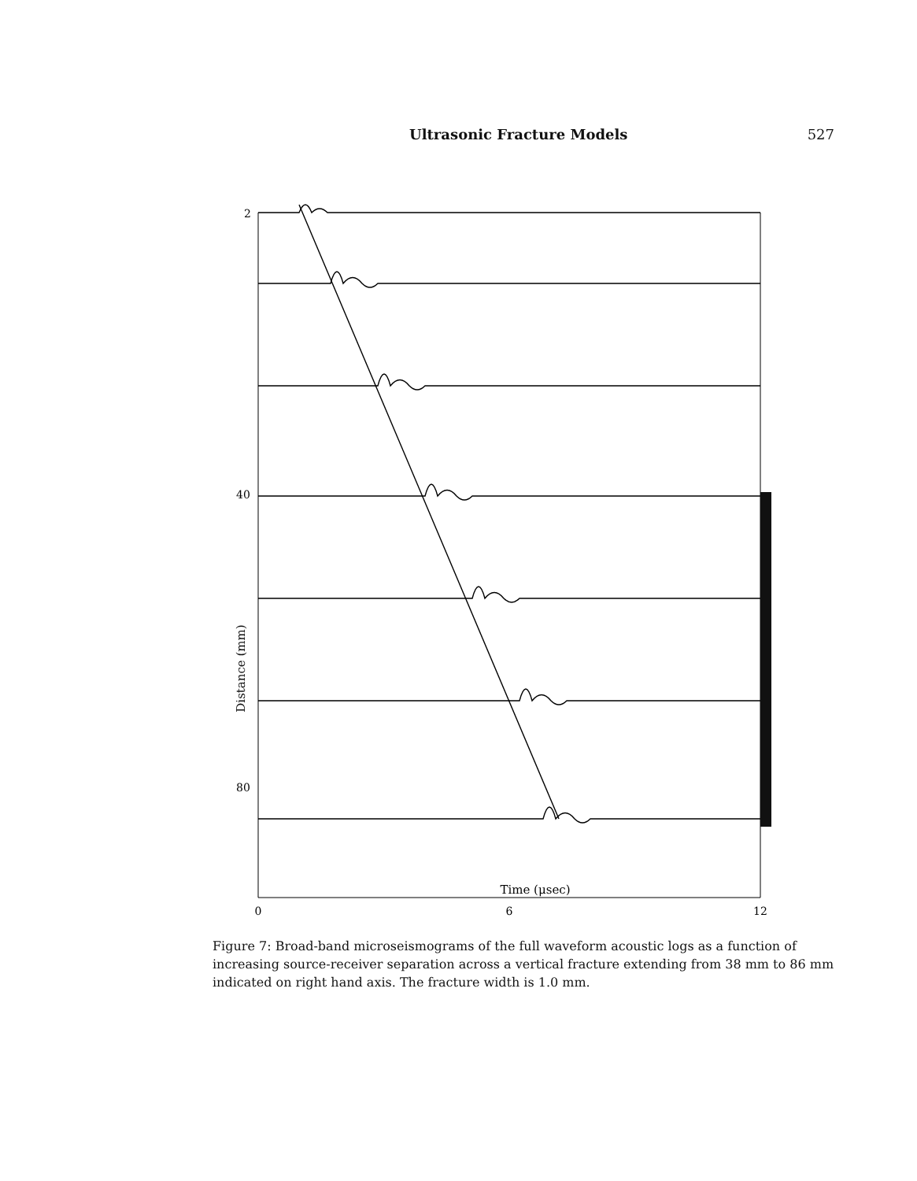Ultrasonic Fracture Models 527
Distance (mm)
2
40
80
Time (μsec)
0
6
12
Figure 7: Broad-band microseismograms of the full waveform acoustic logs as a function of increasing source-receiver separation across a vertical fracture extending from 38 mm to 86 mm indicated on right hand axis. The fracture width is 1.0 mm.